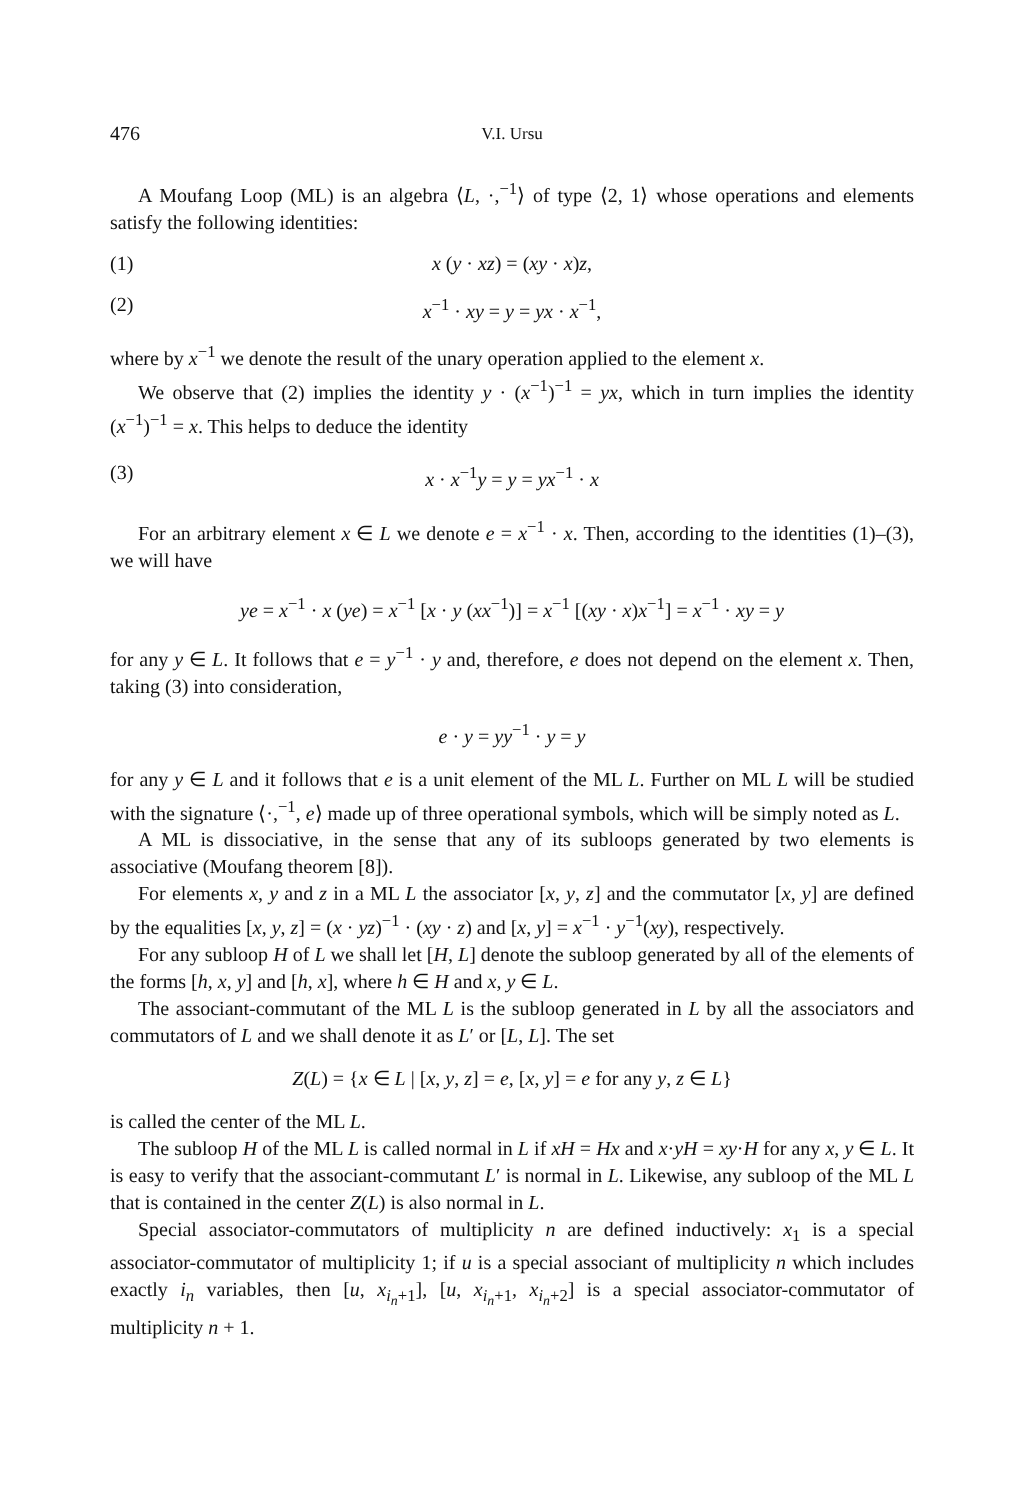476 V.I. Ursu
A Moufang Loop (ML) is an algebra ⟨L, ·,<sup>−1</sup>⟩ of type ⟨2, 1⟩ whose operations and elements satisfy the following identities:
(1) x (y · xz) = (xy · x)z,
(2) x<sup>−1</sup> · xy = y = yx · x<sup>−1</sup>,
where by x<sup>−1</sup> we denote the result of the unary operation applied to the element x.
We observe that (2) implies the identity y · (x<sup>−1</sup>)<sup>−1</sup> = yx, which in turn implies the identity (x<sup>−1</sup>)<sup>−1</sup> = x. This helps to deduce the identity
(3) x · x<sup>−1</sup>y = y = yx<sup>−1</sup> · x
For an arbitrary element x ∈ L we denote e = x<sup>−1</sup> · x. Then, according to the identities (1)–(3), we will have
ye = x<sup>−1</sup> · x (ye) = x<sup>−1</sup> [x · y (xx<sup>−1</sup>)] = x<sup>−1</sup> [(xy · x)x<sup>−1</sup>] = x<sup>−1</sup> · xy = y
for any y ∈ L. It follows that e = y<sup>−1</sup> · y and, therefore, e does not depend on the element x. Then, taking (3) into consideration,
e · y = yy<sup>−1</sup> · y = y
for any y ∈ L and it follows that e is a unit element of the ML L. Further on ML L will be studied with the signature ⟨·,<sup>−1</sup>, e⟩ made up of three operational symbols, which will be simply noted as L.
A ML is dissociative, in the sense that any of its subloops generated by two elements is associative (Moufang theorem [8]).
For elements x, y and z in a ML L the associator [x, y, z] and the commutator [x, y] are defined by the equalities [x, y, z] = (x · yz)<sup>−1</sup> · (xy · z) and [x, y] = x<sup>−1</sup> · y<sup>−1</sup>(xy), respectively.
For any subloop H of L we shall let [H, L] denote the subloop generated by all of the elements of the forms [h, x, y] and [h, x], where h ∈ H and x, y ∈ L.
The associant-commutant of the ML L is the subloop generated in L by all the associators and commutators of L and we shall denote it as L′ or [L, L]. The set
Z(L) = {x ∈ L | [x, y, z] = e, [x, y] = e for any y, z ∈ L}
is called the center of the ML L.
The subloop H of the ML L is called normal in L if xH = Hx and x·yH = xy·H for any x, y ∈ L. It is easy to verify that the associant-commutant L′ is normal in L. Likewise, any subloop of the ML L that is contained in the center Z(L) is also normal in L.
Special associator-commutators of multiplicity n are defined inductively: x<sub>1</sub> is a special associator-commutator of multiplicity 1; if u is a special associant of multiplicity n which includes exactly i<sub>n</sub> variables, then [u, x<sub>i<sub>n</sub>+1</sub>], [u, x<sub>i<sub>n</sub>+1</sub>, x<sub>i<sub>n</sub>+2</sub>] is a special associator-commutator of multiplicity n + 1.